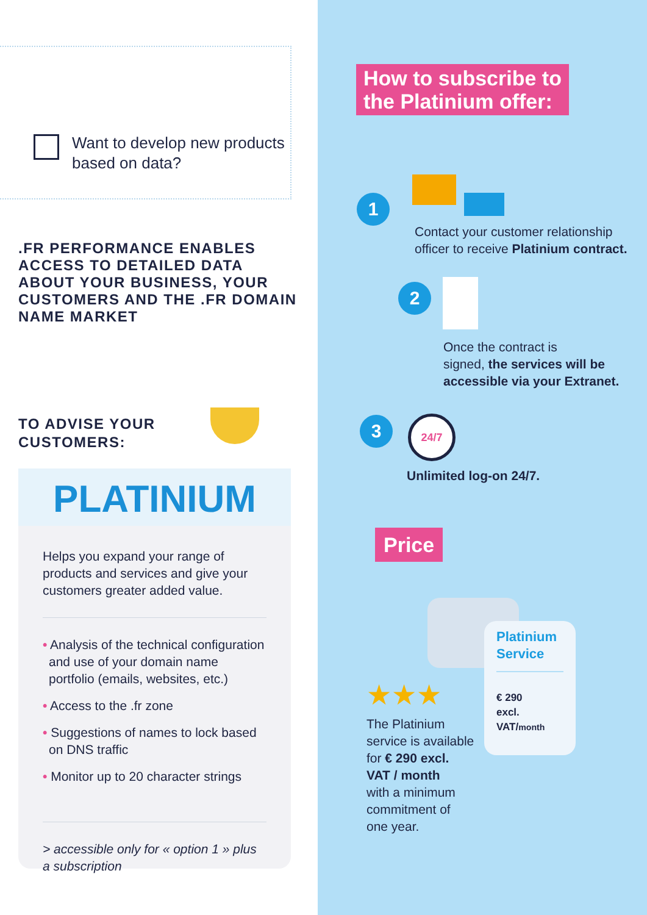Want to develop new products
based on data?
.FR PERFORMANCE ENABLES
ACCESS TO DETAILED DATA
ABOUT YOUR BUSINESS, YOUR
CUSTOMERS AND THE .FR DOMAIN
NAME MARKET
TO ADVISE YOUR
CUSTOMERS:
PLATINIUM
Helps you expand your range of products and services and give your customers greater added value.
• Analysis of the technical configuration and use of your domain name portfolio (emails, websites, etc.)
• Access to the .fr zone
• Suggestions of names to lock based on DNS traffic
• Monitor up to 20 character strings
> accessible only for « option 1 » plus a subscription
How to subscribe to
the Platinium offer:
1
Contact your customer relationship
officer to receive Platinium contract.
2
Once the contract is
signed, the services will be
accessible via your Extranet.
3 24/7
Unlimited log-on 24/7.
Price
Platinium
Service
€ 290
excl. VAT/month
★★★
The Platinium
service is available
for € 290 excl.
VAT / month
with a minimum
commitment of
one year.